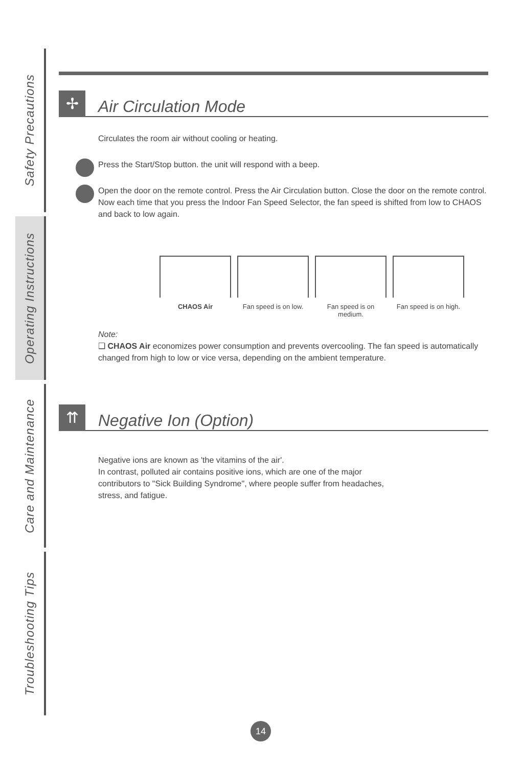Safety Precautions
Operating Instructions
Care and Maintenance
Troubleshooting Tips
✢ Air Circulation Mode
Circulates the room air without cooling or heating.
Press the Start/Stop button. the unit will respond with a beep.
Open the door on the remote control. Press the Air Circulation button. Close the door on the remote control. Now each time that you press the Indoor Fan Speed Selector, the fan speed is shifted from low to CHAOS and back to low again.
CHAOS Air Fan speed is on low.
Fan speed is on medium.
Fan speed is on high.
Note:
❑ CHAOS Air economizes power consumption and prevents overcooling. The fan speed is automatically changed from high to low or vice versa, depending on the ambient temperature.
⇈ Negative Ion (Option)
Negative ions are known as 'the vitamins of the air'.
In contrast, polluted air contains positive ions, which are one of the major contributors to "Sick Building Syndrome", where people suffer from headaches, stress, and fatigue.
14